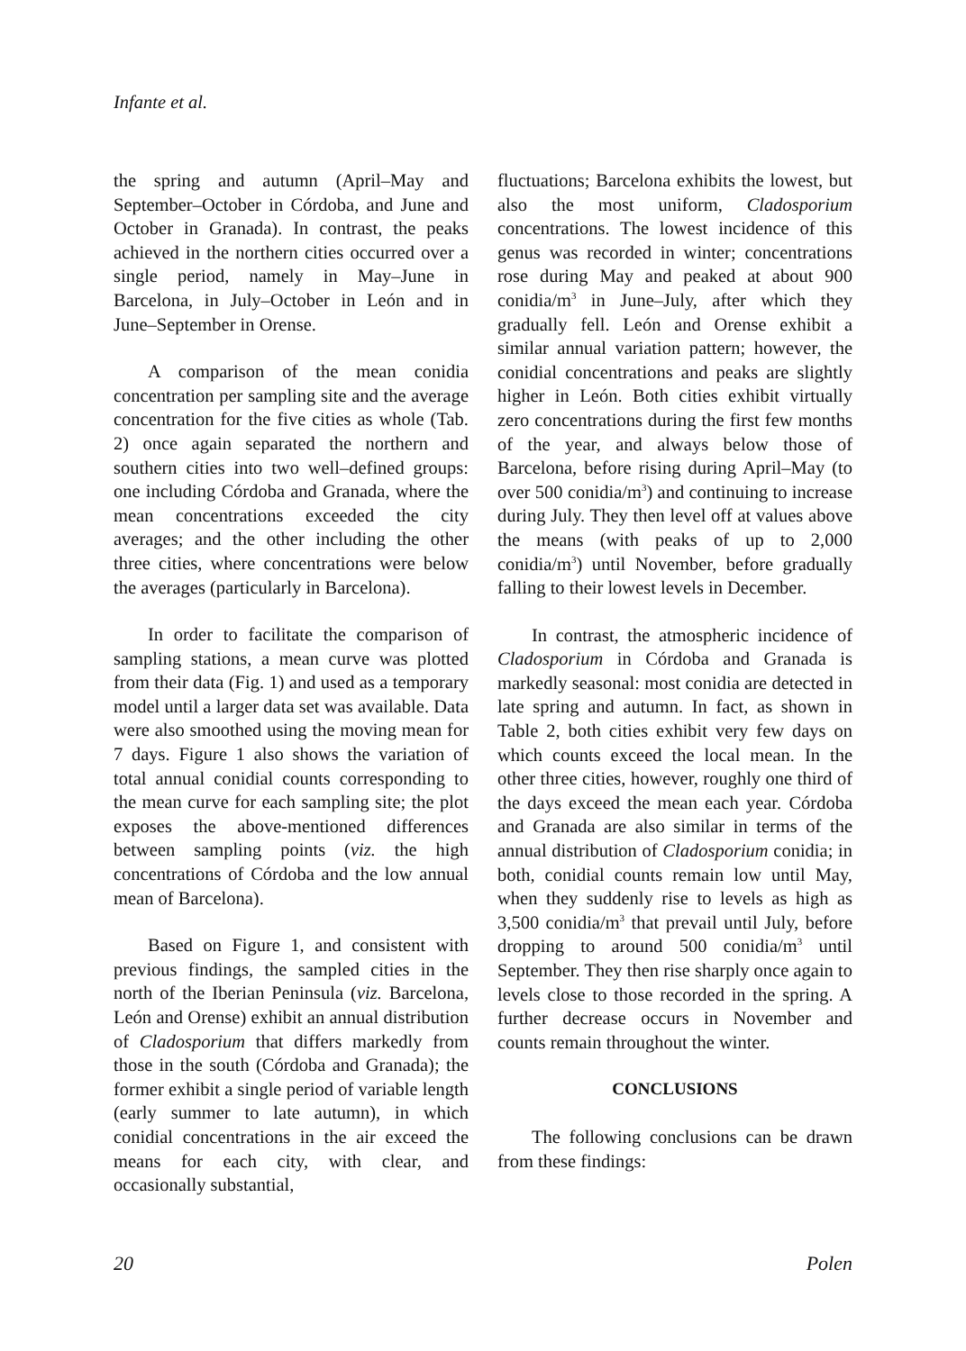Infante et al.
the spring and autumn (April–May and September–October in Córdoba, and June and October in Granada). In contrast, the peaks achieved in the northern cities occurred over a single period, namely in May–June in Barcelona, in July–October in León and in June–September in Orense.
A comparison of the mean conidia concentration per sampling site and the average concentration for the five cities as whole (Tab. 2) once again separated the northern and southern cities into two well–defined groups: one including Córdoba and Granada, where the mean concentrations exceeded the city averages; and the other including the other three cities, where concentrations were below the averages (particularly in Barcelona).
In order to facilitate the comparison of sampling stations, a mean curve was plotted from their data (Fig. 1) and used as a temporary model until a larger data set was available. Data were also smoothed using the moving mean for 7 days. Figure 1 also shows the variation of total annual conidial counts corresponding to the mean curve for each sampling site; the plot exposes the above-mentioned differences between sampling points (viz. the high concentrations of Córdoba and the low annual mean of Barcelona).
Based on Figure 1, and consistent with previous findings, the sampled cities in the north of the Iberian Peninsula (viz. Barcelona, León and Orense) exhibit an annual distribution of Cladosporium that differs markedly from those in the south (Córdoba and Granada); the former exhibit a single period of variable length (early summer to late autumn), in which conidial concentrations in the air exceed the means for each city, with clear, and occasionally substantial,
fluctuations; Barcelona exhibits the lowest, but also the most uniform, Cladosporium concentrations. The lowest incidence of this genus was recorded in winter; concentrations rose during May and peaked at about 900 conidia/m<sup>3</sup> in June–July, after which they gradually fell. León and Orense exhibit a similar annual variation pattern; however, the conidial concentrations and peaks are slightly higher in León. Both cities exhibit virtually zero concentrations during the first few months of the year, and always below those of Barcelona, before rising during April–May (to over 500 conidia/m<sup>3</sup>) and continuing to increase during July. They then level off at values above the means (with peaks of up to 2,000 conidia/m<sup>3</sup>) until November, before gradually falling to their lowest levels in December.
In contrast, the atmospheric incidence of Cladosporium in Córdoba and Granada is markedly seasonal: most conidia are detected in late spring and autumn. In fact, as shown in Table 2, both cities exhibit very few days on which counts exceed the local mean. In the other three cities, however, roughly one third of the days exceed the mean each year. Córdoba and Granada are also similar in terms of the annual distribution of Cladosporium conidia; in both, conidial counts remain low until May, when they suddenly rise to levels as high as 3,500 conidia/m<sup>3</sup> that prevail until July, before dropping to around 500 conidia/m<sup>3</sup> until September. They then rise sharply once again to levels close to those recorded in the spring. A further decrease occurs in November and counts remain throughout the winter.
CONCLUSIONS
The following conclusions can be drawn from these findings:
20 Polen